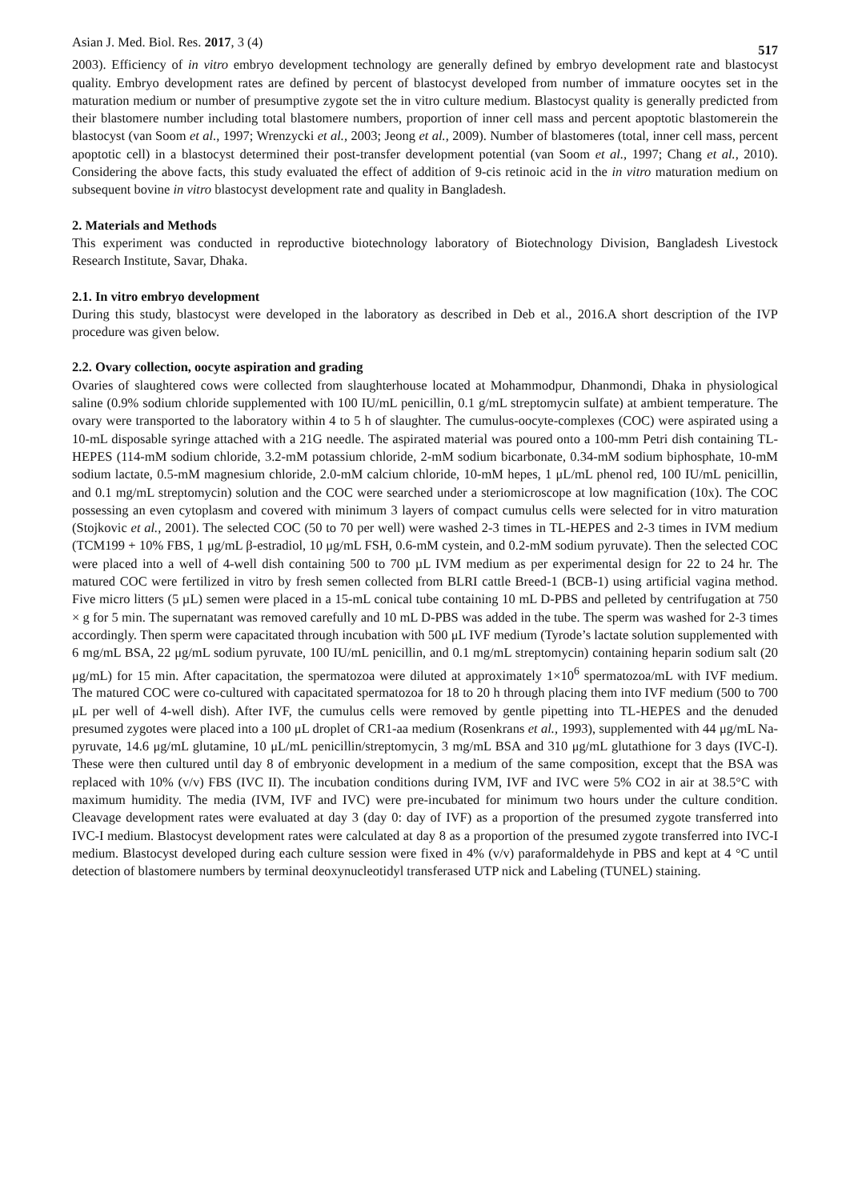Asian J. Med. Biol. Res. 2017, 3 (4) 517
2003). Efficiency of in vitro embryo development technology are generally defined by embryo development rate and blastocyst quality. Embryo development rates are defined by percent of blastocyst developed from number of immature oocytes set in the maturation medium or number of presumptive zygote set the in vitro culture medium. Blastocyst quality is generally predicted from their blastomere number including total blastomere numbers, proportion of inner cell mass and percent apoptotic blastomerein the blastocyst (van Soom et al., 1997; Wrenzycki et al., 2003; Jeong et al., 2009). Number of blastomeres (total, inner cell mass, percent apoptotic cell) in a blastocyst determined their post-transfer development potential (van Soom et al., 1997; Chang et al., 2010). Considering the above facts, this study evaluated the effect of addition of 9-cis retinoic acid in the in vitro maturation medium on subsequent bovine in vitro blastocyst development rate and quality in Bangladesh.
2. Materials and Methods
This experiment was conducted in reproductive biotechnology laboratory of Biotechnology Division, Bangladesh Livestock Research Institute, Savar, Dhaka.
2.1. In vitro embryo development
During this study, blastocyst were developed in the laboratory as described in Deb et al., 2016.A short description of the IVP procedure was given below.
2.2. Ovary collection, oocyte aspiration and grading
Ovaries of slaughtered cows were collected from slaughterhouse located at Mohammodpur, Dhanmondi, Dhaka in physiological saline (0.9% sodium chloride supplemented with 100 IU/mL penicillin, 0.1 g/mL streptomycin sulfate) at ambient temperature. The ovary were transported to the laboratory within 4 to 5 h of slaughter. The cumulus-oocyte-complexes (COC) were aspirated using a 10-mL disposable syringe attached with a 21G needle. The aspirated material was poured onto a 100-mm Petri dish containing TL-HEPES (114-mM sodium chloride, 3.2-mM potassium chloride, 2-mM sodium bicarbonate, 0.34-mM sodium biphosphate, 10-mM sodium lactate, 0.5-mM magnesium chloride, 2.0-mM calcium chloride, 10-mM hepes, 1 μL/mL phenol red, 100 IU/mL penicillin, and 0.1 mg/mL streptomycin) solution and the COC were searched under a steriomicroscope at low magnification (10x). The COC possessing an even cytoplasm and covered with minimum 3 layers of compact cumulus cells were selected for in vitro maturation (Stojkovic et al., 2001). The selected COC (50 to 70 per well) were washed 2-3 times in TL-HEPES and 2-3 times in IVM medium (TCM199 + 10% FBS, 1 μg/mL β-estradiol, 10 μg/mL FSH, 0.6-mM cystein, and 0.2-mM sodium pyruvate). Then the selected COC were placed into a well of 4-well dish containing 500 to 700 µL IVM medium as per experimental design for 22 to 24 hr. The matured COC were fertilized in vitro by fresh semen collected from BLRI cattle Breed-1 (BCB-1) using artificial vagina method. Five micro litters (5 µL) semen were placed in a 15-mL conical tube containing 10 mL D-PBS and pelleted by centrifugation at 750 × g for 5 min. The supernatant was removed carefully and 10 mL D-PBS was added in the tube. The sperm was washed for 2-3 times accordingly. Then sperm were capacitated through incubation with 500 μL IVF medium (Tyrode’s lactate solution supplemented with 6 mg/mL BSA, 22 μg/mL sodium pyruvate, 100 IU/mL penicillin, and 0.1 mg/mL streptomycin) containing heparin sodium salt (20 μg/mL) for 15 min. After capacitation, the spermatozoa were diluted at approximately 1×10<sup>6</sup> spermatozoa/mL with IVF medium. The matured COC were co-cultured with capacitated spermatozoa for 18 to 20 h through placing them into IVF medium (500 to 700 μL per well of 4-well dish). After IVF, the cumulus cells were removed by gentle pipetting into TL-HEPES and the denuded presumed zygotes were placed into a 100 μL droplet of CR1-aa medium (Rosenkrans et al., 1993), supplemented with 44 μg/mL Na-pyruvate, 14.6 μg/mL glutamine, 10 μL/mL penicillin/streptomycin, 3 mg/mL BSA and 310 μg/mL glutathione for 3 days (IVC-I). These were then cultured until day 8 of embryonic development in a medium of the same composition, except that the BSA was replaced with 10% (v/v) FBS (IVC II). The incubation conditions during IVM, IVF and IVC were 5% CO2 in air at 38.5°C with maximum humidity. The media (IVM, IVF and IVC) were pre-incubated for minimum two hours under the culture condition. Cleavage development rates were evaluated at day 3 (day 0: day of IVF) as a proportion of the presumed zygote transferred into IVC-I medium. Blastocyst development rates were calculated at day 8 as a proportion of the presumed zygote transferred into IVC-I medium. Blastocyst developed during each culture session were fixed in 4% (v/v) paraformaldehyde in PBS and kept at 4 °C until detection of blastomere numbers by terminal deoxynucleotidyl transferased UTP nick and Labeling (TUNEL) staining.